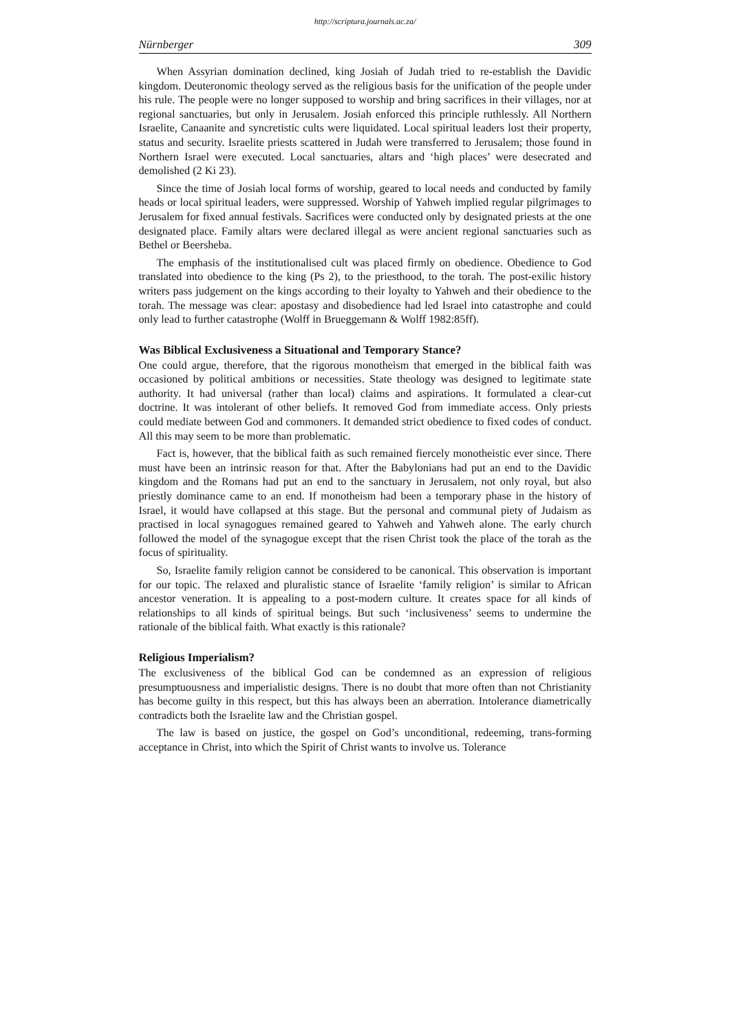http://scriptura.journals.ac.za/
Nürnberger 309
When Assyrian domination declined, king Josiah of Judah tried to re-establish the Davidic kingdom. Deuteronomic theology served as the religious basis for the unification of the people under his rule. The people were no longer supposed to worship and bring sacrifices in their villages, nor at regional sanctuaries, but only in Jerusalem. Josiah enforced this principle ruthlessly. All Northern Israelite, Canaanite and syncretistic cults were liquidated. Local spiritual leaders lost their property, status and security. Israelite priests scattered in Judah were transferred to Jerusalem; those found in Northern Israel were executed. Local sanctuaries, altars and ‘high places’ were desecrated and demolished (2 Ki 23).
Since the time of Josiah local forms of worship, geared to local needs and conducted by family heads or local spiritual leaders, were suppressed. Worship of Yahweh implied regular pilgrimages to Jerusalem for fixed annual festivals. Sacrifices were conducted only by designated priests at the one designated place. Family altars were declared illegal as were ancient regional sanctuaries such as Bethel or Beersheba.
The emphasis of the institutionalised cult was placed firmly on obedience. Obedience to God translated into obedience to the king (Ps 2), to the priesthood, to the torah. The post-exilic history writers pass judgement on the kings according to their loyalty to Yahweh and their obedience to the torah. The message was clear: apostasy and disobedience had led Israel into catastrophe and could only lead to further catastrophe (Wolff in Brueggemann & Wolff 1982:85ff).
Was Biblical Exclusiveness a Situational and Temporary Stance?
One could argue, therefore, that the rigorous monotheism that emerged in the biblical faith was occasioned by political ambitions or necessities. State theology was designed to legitimate state authority. It had universal (rather than local) claims and aspirations. It formulated a clear-cut doctrine. It was intolerant of other beliefs. It removed God from immediate access. Only priests could mediate between God and commoners. It demanded strict obedience to fixed codes of conduct. All this may seem to be more than problematic.
Fact is, however, that the biblical faith as such remained fiercely monotheistic ever since. There must have been an intrinsic reason for that. After the Babylonians had put an end to the Davidic kingdom and the Romans had put an end to the sanctuary in Jerusalem, not only royal, but also priestly dominance came to an end. If monotheism had been a temporary phase in the history of Israel, it would have collapsed at this stage. But the personal and communal piety of Judaism as practised in local synagogues remained geared to Yahweh and Yahweh alone. The early church followed the model of the synagogue except that the risen Christ took the place of the torah as the focus of spirituality.
So, Israelite family religion cannot be considered to be canonical. This observation is important for our topic. The relaxed and pluralistic stance of Israelite ‘family religion’ is similar to African ancestor veneration. It is appealing to a post-modern culture. It creates space for all kinds of relationships to all kinds of spiritual beings. But such ‘inclusiveness’ seems to undermine the rationale of the biblical faith. What exactly is this rationale?
Religious Imperialism?
The exclusiveness of the biblical God can be condemned as an expression of religious presumptuousness and imperialistic designs. There is no doubt that more often than not Christianity has become guilty in this respect, but this has always been an aberration. Intolerance diametrically contradicts both the Israelite law and the Christian gospel.
The law is based on justice, the gospel on God’s unconditional, redeeming, trans-forming acceptance in Christ, into which the Spirit of Christ wants to involve us. Tolerance